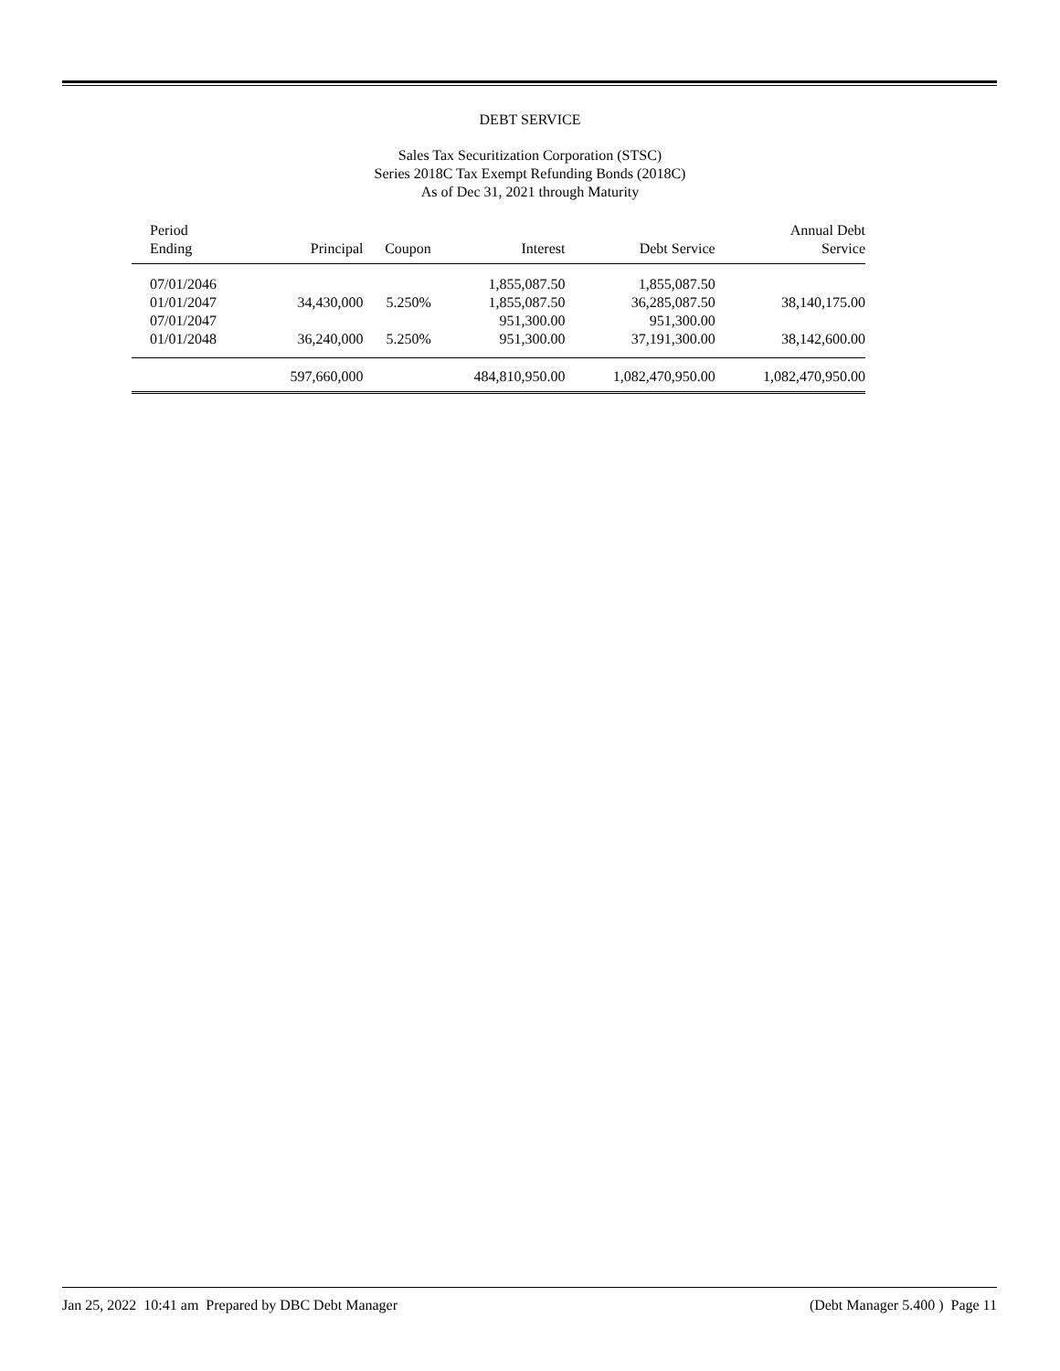DEBT SERVICE
Sales Tax Securitization Corporation (STSC)
Series 2018C Tax Exempt Refunding Bonds (2018C)
As of Dec 31, 2021 through Maturity
| Period Ending | Principal | Coupon | Interest | Debt Service | Annual Debt Service |
| --- | --- | --- | --- | --- | --- |
| 07/01/2046 | | | 1,855,087.50 | 1,855,087.50 | |
| 01/01/2047 | 34,430,000 | 5.250% | 1,855,087.50 | 36,285,087.50 | 38,140,175.00 |
| 07/01/2047 | | | 951,300.00 | 951,300.00 | |
| 01/01/2048 | 36,240,000 | 5.250% | 951,300.00 | 37,191,300.00 | 38,142,600.00 |
| | 597,660,000 | | 484,810,950.00 | 1,082,470,950.00 | 1,082,470,950.00 |
Jan 25, 2022 10:41 am Prepared by DBC Debt Manager (Debt Manager 5.400 ) Page 11